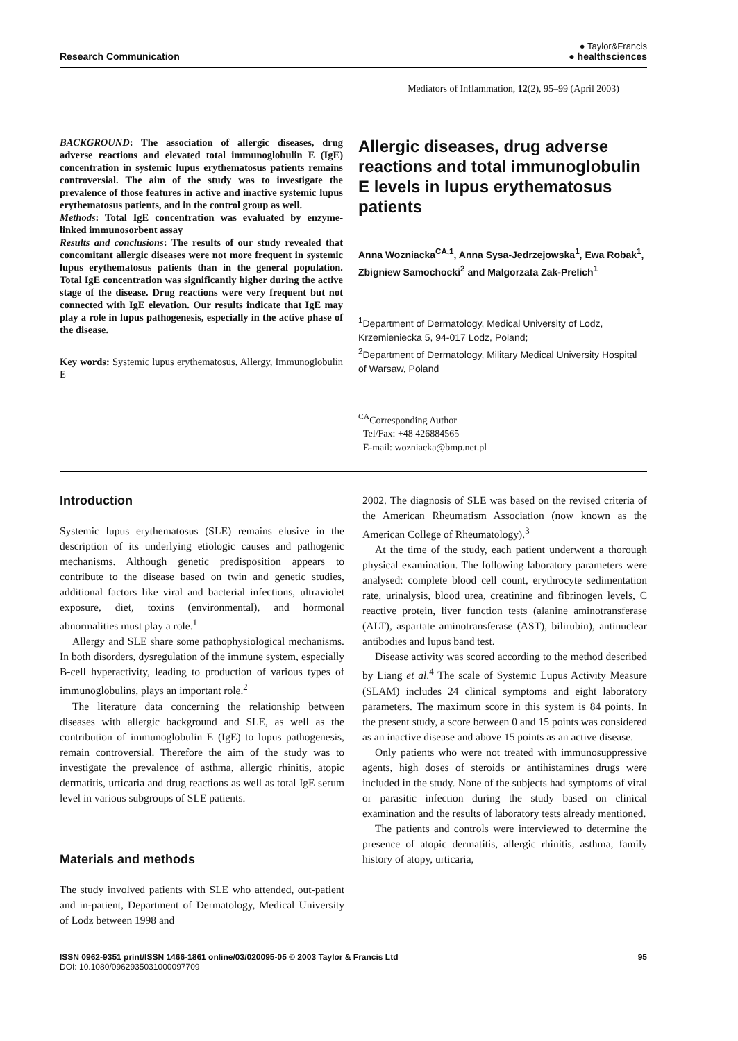Research Communication
● Taylor&Francis
● healthsciences
Mediators of Inflammation, 12(2), 95–99 (April 2003)
BACKGROUND: The association of allergic diseases, drug adverse reactions and elevated total immunoglobulin E (IgE) concentration in systemic lupus erythematosus patients remains controversial. The aim of the study was to investigate the prevalence of those features in active and inactive systemic lupus erythematosus patients, and in the control group as well.
Methods: Total IgE concentration was evaluated by enzyme-linked immunosorbent assay
Results and conclusions: The results of our study revealed that concomitant allergic diseases were not more frequent in systemic lupus erythematosus patients than in the general population. Total IgE concentration was significantly higher during the active stage of the disease. Drug reactions were very frequent but not connected with IgE elevation. Our results indicate that IgE may play a role in lupus pathogenesis, especially in the active phase of the disease.
Key words: Systemic lupus erythematosus, Allergy, Immunoglobulin E
Allergic diseases, drug adverse reactions and total immunoglobulin E levels in lupus erythematosus patients
Anna Wozniacka<sup>CA,1</sup>, Anna Sysa-Jedrzejowska<sup>1</sup>, Ewa Robak<sup>1</sup>, Zbigniew Samochocki<sup>2</sup> and Malgorzata Zak-Prelich<sup>1</sup>
<sup>1</sup> Department of Dermatology, Medical University of Lodz, Krzemieniecka 5, 94-017 Lodz, Poland;
<sup>2</sup> Department of Dermatology, Military Medical University Hospital of Warsaw, Poland
<sup>CA</sup>Corresponding Author
Tel/Fax: +48 426884565
E-mail: wozniacka@bmp.net.pl
Introduction
Systemic lupus erythematosus (SLE) remains elusive in the description of its underlying etiologic causes and pathogenic mechanisms. Although genetic predisposition appears to contribute to the disease based on twin and genetic studies, additional factors like viral and bacterial infections, ultraviolet exposure, diet, toxins (environmental), and hormonal abnormalities must play a role.<sup>1</sup>
Allergy and SLE share some pathophysiological mechanisms. In both disorders, dysregulation of the immune system, especially B-cell hyperactivity, leading to production of various types of immunoglobulins, plays an important role.<sup>2</sup>
The literature data concerning the relationship between diseases with allergic background and SLE, as well as the contribution of immunoglobulin E (IgE) to lupus pathogenesis, remain controversial. Therefore the aim of the study was to investigate the prevalence of asthma, allergic rhinitis, atopic dermatitis, urticaria and drug reactions as well as total IgE serum level in various subgroups of SLE patients.
Materials and methods
The study involved patients with SLE who attended, out-patient and in-patient, Department of Dermatology, Medical University of Lodz between 1998 and
2002. The diagnosis of SLE was based on the revised criteria of the American Rheumatism Association (now known as the American College of Rheumatology).<sup>3</sup>
At the time of the study, each patient underwent a thorough physical examination. The following laboratory parameters were analysed: complete blood cell count, erythrocyte sedimentation rate, urinalysis, blood urea, creatinine and fibrinogen levels, C reactive protein, liver function tests (alanine aminotransferase (ALT), aspartate aminotransferase (AST), bilirubin), antinuclear antibodies and lupus band test.
Disease activity was scored according to the method described by Liang et al.<sup>4</sup> The scale of Systemic Lupus Activity Measure (SLAM) includes 24 clinical symptoms and eight laboratory parameters. The maximum score in this system is 84 points. In the present study, a score between 0 and 15 points was considered as an inactive disease and above 15 points as an active disease.
Only patients who were not treated with immunosuppressive agents, high doses of steroids or antihistamines drugs were included in the study. None of the subjects had symptoms of viral or parasitic infection during the study based on clinical examination and the results of laboratory tests already mentioned.
The patients and controls were interviewed to determine the presence of atopic dermatitis, allergic rhinitis, asthma, family history of atopy, urticaria,
ISSN 0962-9351 print/ISSN 1466-1861 online/03/020095-05 © 2003 Taylor & Francis Ltd
DOI: 10.1080/0962935031000097709
95